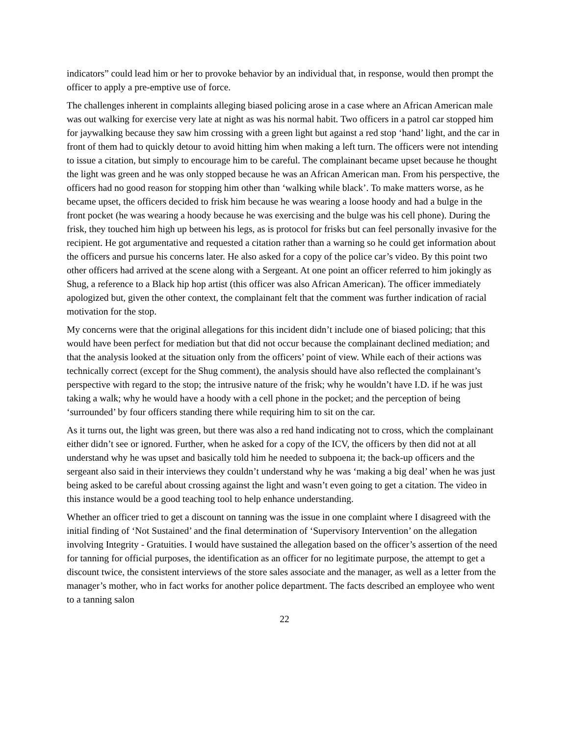indicators” could lead him or her to provoke behavior by an individual that, in response, would then prompt the officer to apply a pre-emptive use of force.
The challenges inherent in complaints alleging biased policing arose in a case where an African American male was out walking for exercise very late at night as was his normal habit. Two officers in a patrol car stopped him for jaywalking because they saw him crossing with a green light but against a red stop ‘hand’ light, and the car in front of them had to quickly detour to avoid hitting him when making a left turn. The officers were not intending to issue a citation, but simply to encourage him to be careful. The complainant became upset because he thought the light was green and he was only stopped because he was an African American man. From his perspective, the officers had no good reason for stopping him other than ‘walking while black’. To make matters worse, as he became upset, the officers decided to frisk him because he was wearing a loose hoody and had a bulge in the front pocket (he was wearing a hoody because he was exercising and the bulge was his cell phone). During the frisk, they touched him high up between his legs, as is protocol for frisks but can feel personally invasive for the recipient. He got argumentative and requested a citation rather than a warning so he could get information about the officers and pursue his concerns later. He also asked for a copy of the police car’s video. By this point two other officers had arrived at the scene along with a Sergeant. At one point an officer referred to him jokingly as Shug, a reference to a Black hip hop artist (this officer was also African American). The officer immediately apologized but, given the other context, the complainant felt that the comment was further indication of racial motivation for the stop.
My concerns were that the original allegations for this incident didn’t include one of biased policing; that this would have been perfect for mediation but that did not occur because the complainant declined mediation; and that the analysis looked at the situation only from the officers’ point of view. While each of their actions was technically correct (except for the Shug comment), the analysis should have also reflected the complainant’s perspective with regard to the stop; the intrusive nature of the frisk; why he wouldn’t have I.D. if he was just taking a walk; why he would have a hoody with a cell phone in the pocket; and the perception of being ‘surrounded’ by four officers standing there while requiring him to sit on the car.
As it turns out, the light was green, but there was also a red hand indicating not to cross, which the complainant either didn’t see or ignored. Further, when he asked for a copy of the ICV, the officers by then did not at all understand why he was upset and basically told him he needed to subpoena it; the back-up officers and the sergeant also said in their interviews they couldn’t understand why he was ‘making a big deal’ when he was just being asked to be careful about crossing against the light and wasn’t even going to get a citation. The video in this instance would be a good teaching tool to help enhance understanding.
Whether an officer tried to get a discount on tanning was the issue in one complaint where I disagreed with the initial finding of ‘Not Sustained’ and the final determination of ‘Supervisory Intervention’ on the allegation involving Integrity - Gratuities. I would have sustained the allegation based on the officer’s assertion of the need for tanning for official purposes, the identification as an officer for no legitimate purpose, the attempt to get a discount twice, the consistent interviews of the store sales associate and the manager, as well as a letter from the manager’s mother, who in fact works for another police department. The facts described an employee who went to a tanning salon
22